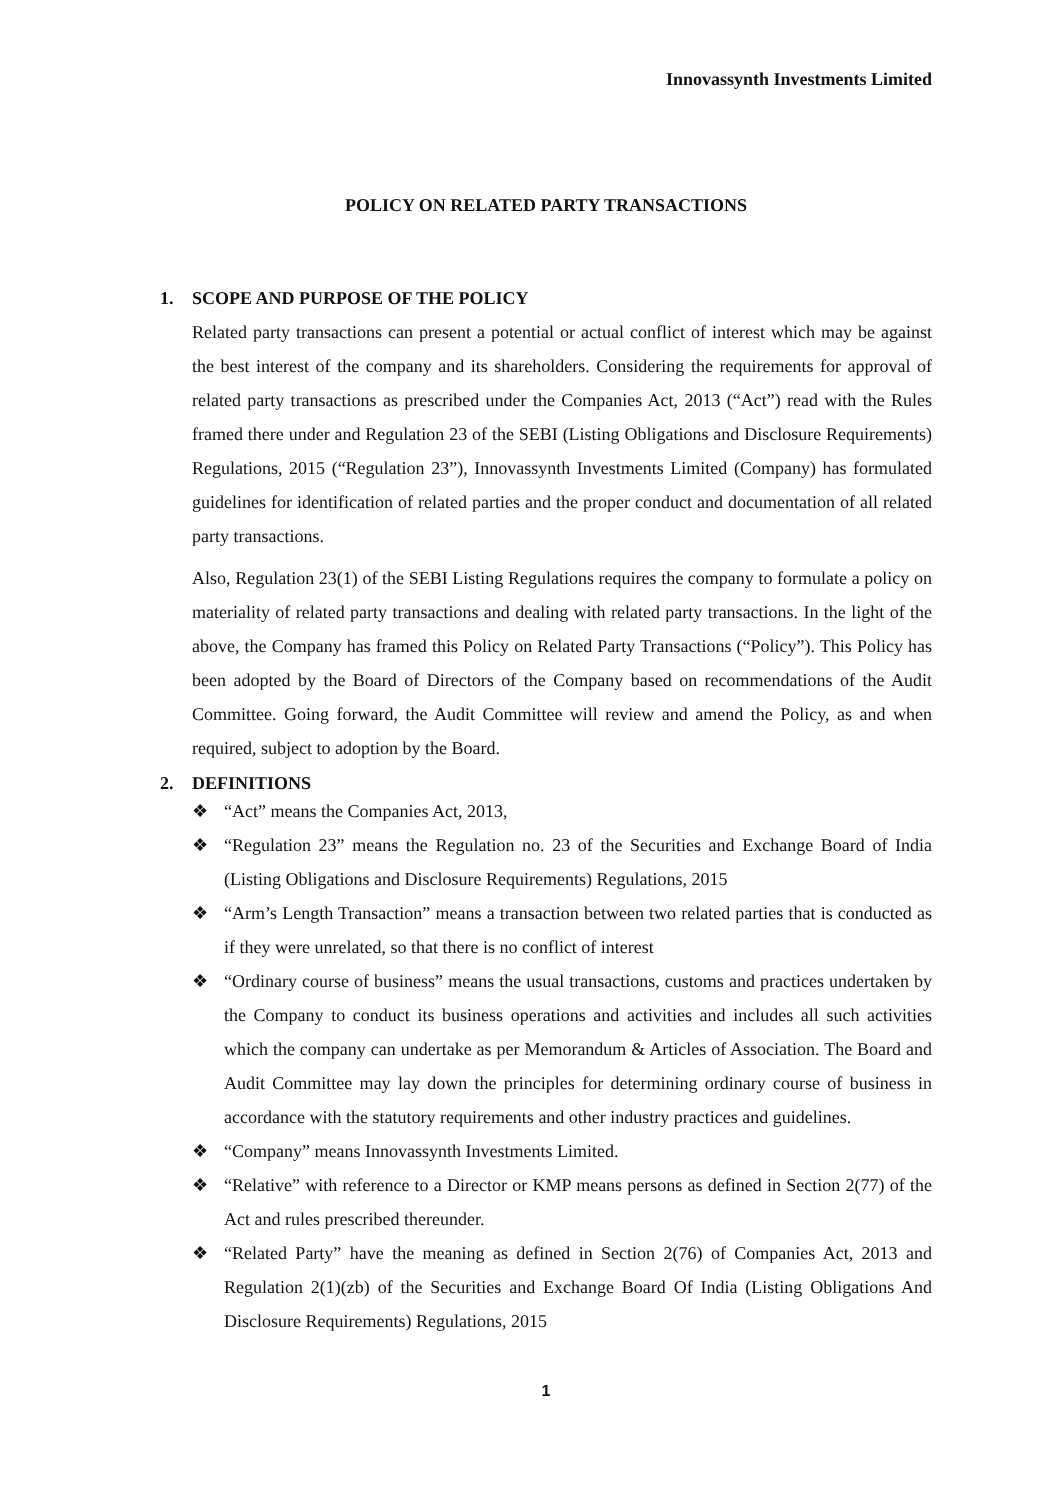Innovassynth Investments Limited
POLICY ON RELATED PARTY TRANSACTIONS
1. SCOPE AND PURPOSE OF THE POLICY
Related party transactions can present a potential or actual conflict of interest which may be against the best interest of the company and its shareholders. Considering the requirements for approval of related party transactions as prescribed under the Companies Act, 2013 (“Act”) read with the Rules framed there under and Regulation 23 of the SEBI (Listing Obligations and Disclosure Requirements) Regulations, 2015 (“Regulation 23”), Innovassynth Investments Limited (Company) has formulated guidelines for identification of related parties and the proper conduct and documentation of all related party transactions.
Also, Regulation 23(1) of the SEBI Listing Regulations requires the company to formulate a policy on materiality of related party transactions and dealing with related party transactions. In the light of the above, the Company has framed this Policy on Related Party Transactions (“Policy”). This Policy has been adopted by the Board of Directors of the Company based on recommendations of the Audit Committee. Going forward, the Audit Committee will review and amend the Policy, as and when required, subject to adoption by the Board.
2. DEFINITIONS
❖ “Act” means the Companies Act, 2013,
❖ “Regulation 23” means the Regulation no. 23 of the Securities and Exchange Board of India (Listing Obligations and Disclosure Requirements) Regulations, 2015
❖ “Arm’s Length Transaction” means a transaction between two related parties that is conducted as if they were unrelated, so that there is no conflict of interest
❖ “Ordinary course of business” means the usual transactions, customs and practices undertaken by the Company to conduct its business operations and activities and includes all such activities which the company can undertake as per Memorandum & Articles of Association. The Board and Audit Committee may lay down the principles for determining ordinary course of business in accordance with the statutory requirements and other industry practices and guidelines.
❖ “Company” means Innovassynth Investments Limited.
❖ “Relative” with reference to a Director or KMP means persons as defined in Section 2(77) of the Act and rules prescribed thereunder.
❖ “Related Party” have the meaning as defined in Section 2(76) of Companies Act, 2013 and Regulation 2(1)(zb) of the Securities and Exchange Board Of India (Listing Obligations And Disclosure Requirements) Regulations, 2015
1